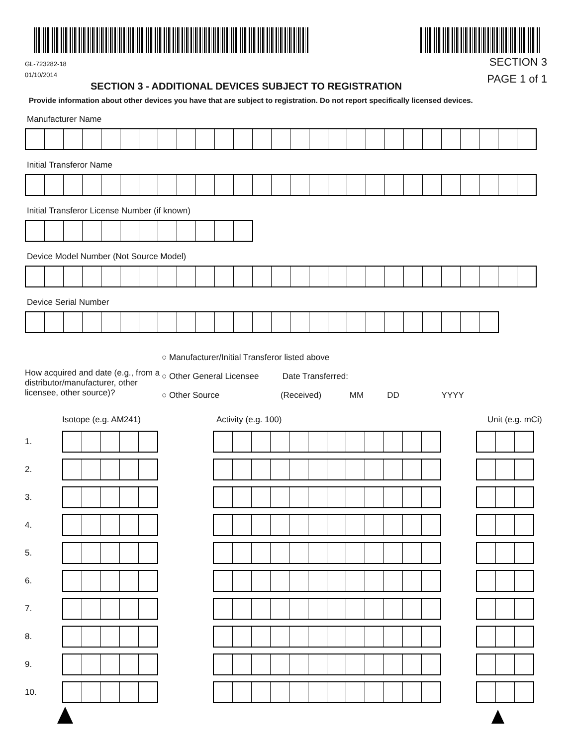SECTION 3
PAGE 1 of 1
GL-723282-18
01/10/2014
SECTION 3 - ADDITIONAL DEVICES SUBJECT TO REGISTRATION
Provide information about other devices you have that are subject to registration. Do not report specifically licensed devices.
Manufacturer Name
Initial Transferor Name
Initial Transferor License Number (if known)
Device Model Number (Not Source Model)
Device Serial Number
How acquired and date (e.g., from a distributor/manufacturer, other licensee, other source)?
○ Manufacturer/Initial Transferor listed above
○ Other General Licensee Date Transferred:
○ Other Source (Received) MM DD YYYY
Isotope (e.g. AM241) Activity (e.g. 100) Unit (e.g. mCi)
1.
2.
3.
4.
5.
6.
7.
8.
9.
10.